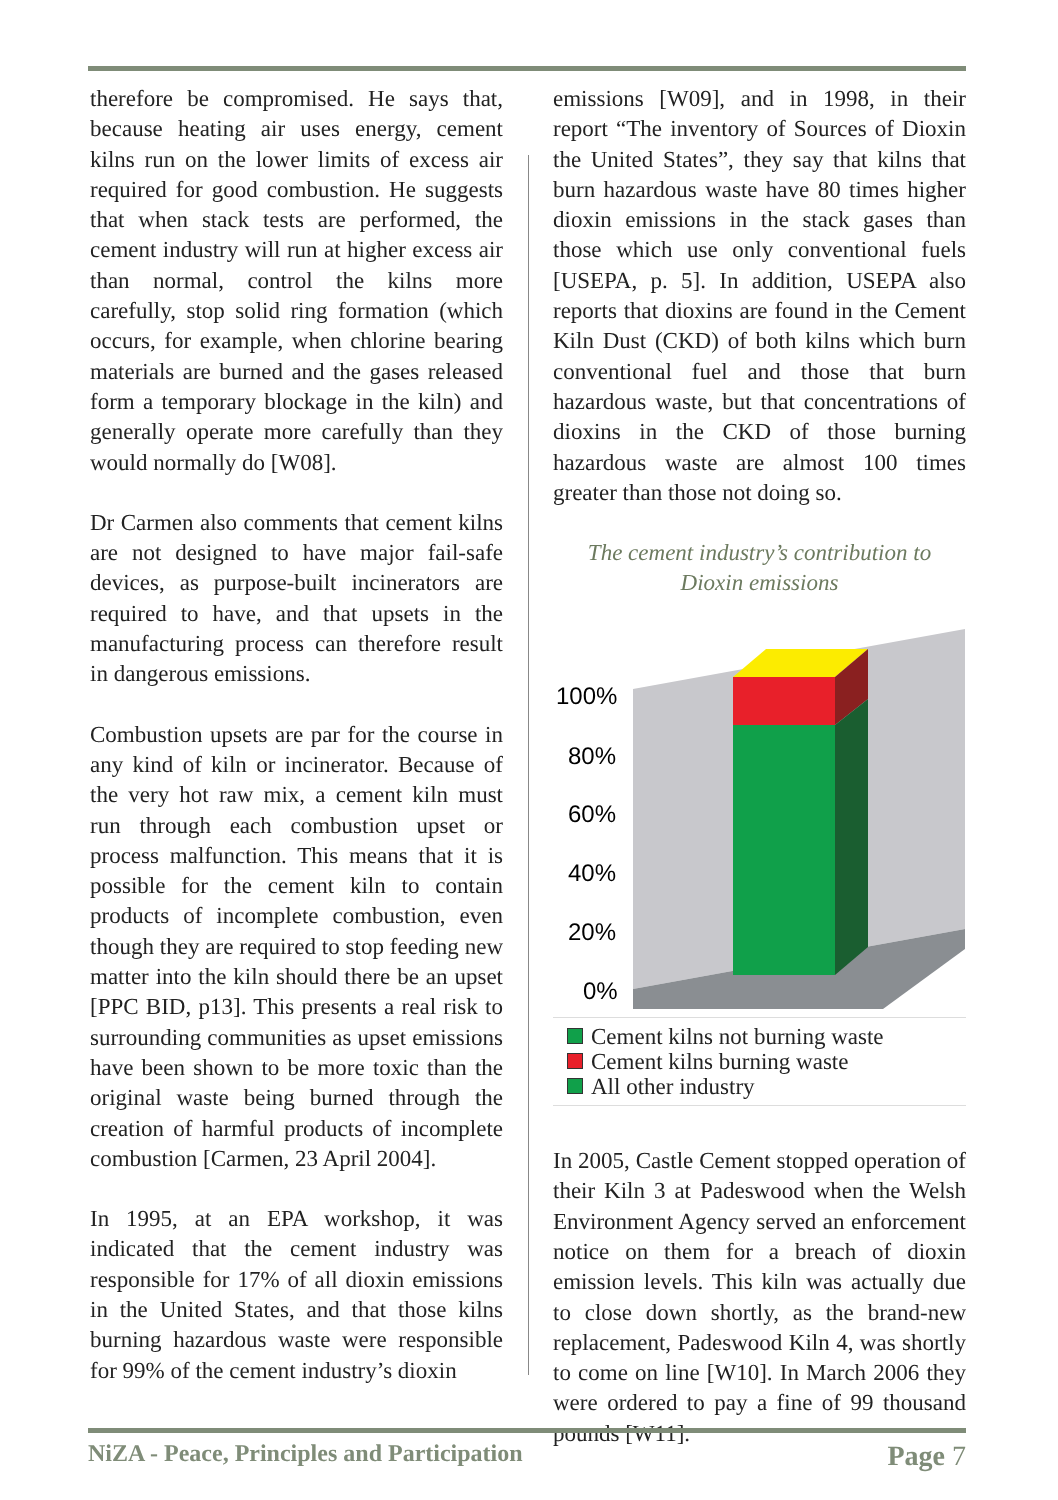therefore be compromised. He says that, because heating air uses energy, cement kilns run on the lower limits of excess air required for good combustion. He suggests that when stack tests are performed, the cement industry will run at higher excess air than normal, control the kilns more carefully, stop solid ring formation (which occurs, for example, when chlorine bearing materials are burned and the gases released form a temporary blockage in the kiln) and generally operate more carefully than they would normally do [W08].
Dr Carmen also comments that cement kilns are not designed to have major fail-safe devices, as purpose-built incinerators are required to have, and that upsets in the manufacturing process can therefore result in dangerous emissions.
Combustion upsets are par for the course in any kind of kiln or incinerator. Because of the very hot raw mix, a cement kiln must run through each combustion upset or process malfunction. This means that it is possible for the cement kiln to contain products of incomplete combustion, even though they are required to stop feeding new matter into the kiln should there be an upset [PPC BID, p13]. This presents a real risk to surrounding communities as upset emissions have been shown to be more toxic than the original waste being burned through the creation of harmful products of incomplete combustion [Carmen, 23 April 2004].
In 1995, at an EPA workshop, it was indicated that the cement industry was responsible for 17% of all dioxin emissions in the United States, and that those kilns burning hazardous waste were responsible for 99% of the cement industry’s dioxin
emissions [W09], and in 1998, in their report “The inventory of Sources of Dioxin the United States”, they say that kilns that burn hazardous waste have 80 times higher dioxin emissions in the stack gases than those which use only conventional fuels [USEPA, p. 5]. In addition, USEPA also reports that dioxins are found in the Cement Kiln Dust (CKD) of both kilns which burn conventional fuel and those that burn hazardous waste, but that concentrations of dioxins in the CKD of those burning hazardous waste are almost 100 times greater than those not doing so.
The cement industry’s contribution to
Dioxin emissions
100%
80%
60%
40%
20%
0%
Cement kilns not burning waste
Cement kilns burning waste
All other industry
In 2005, Castle Cement stopped operation of their Kiln 3 at Padeswood when the Welsh Environment Agency served an enforcement notice on them for a breach of dioxin emission levels. This kiln was actually due to close down shortly, as the brand-new replacement, Padeswood Kiln 4, was shortly to come on line [W10]. In March 2006 they were ordered to pay a fine of 99 thousand pounds [W11].
NiZA - Peace, Principles and Participation Page 7